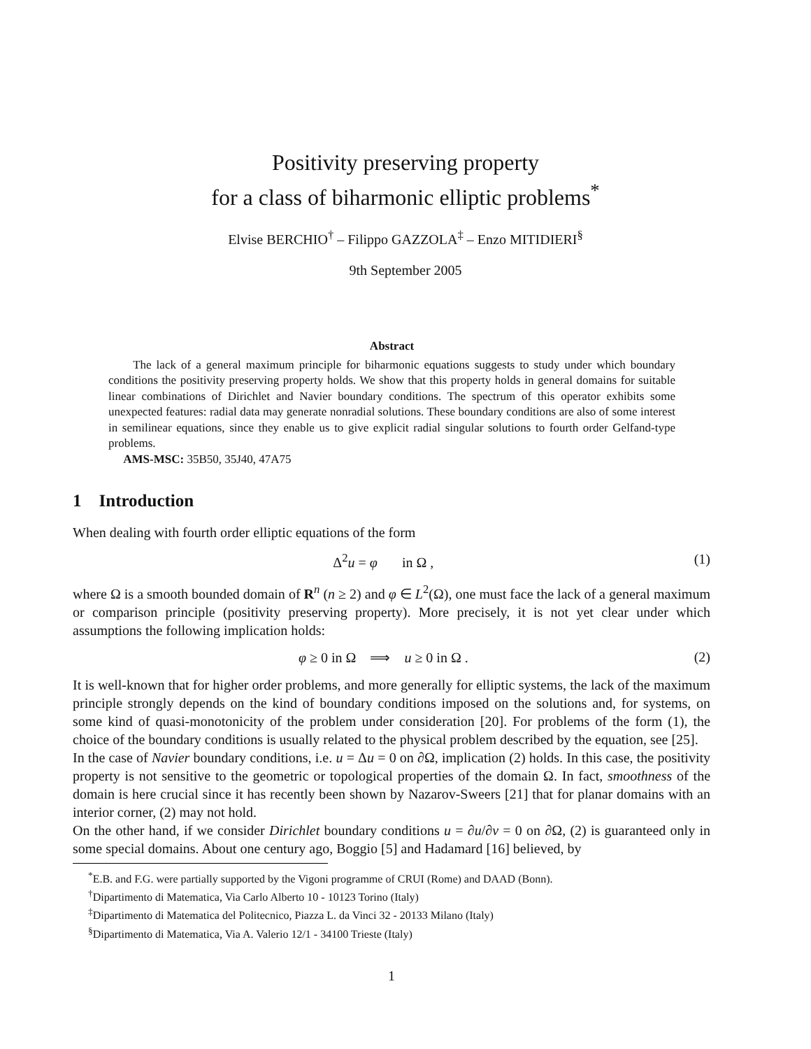Positivity preserving property
for a class of biharmonic elliptic problems<sup>*</sup>
Elvise BERCHIO<sup>†</sup> – Filippo GAZZOLA<sup>‡</sup> – Enzo MITIDIERI<sup>§</sup>
9th September 2005
Abstract
The lack of a general maximum principle for biharmonic equations suggests to study under which boundary conditions the positivity preserving property holds. We show that this property holds in general domains for suitable linear combinations of Dirichlet and Navier boundary conditions. The spectrum of this operator exhibits some unexpected features: radial data may generate nonradial solutions. These boundary conditions are also of some interest in semilinear equations, since they enable us to give explicit radial singular solutions to fourth order Gelfand-type problems.
AMS-MSC: 35B50, 35J40, 47A75
1 Introduction
When dealing with fourth order elliptic equations of the form
Δ<sup>2</sup>u = φ in Ω , (1)
where Ω is a smooth bounded domain of R<sup>n</sup> (n ≥ 2) and φ ∈ L<sup>2</sup>(Ω), one must face the lack of a general maximum or comparison principle (positivity preserving property). More precisely, it is not yet clear under which assumptions the following implication holds:
φ ≥ 0 in Ω ⟹ u ≥ 0 in Ω . (2)
It is well-known that for higher order problems, and more generally for elliptic systems, the lack of the maximum principle strongly depends on the kind of boundary conditions imposed on the solutions and, for systems, on some kind of quasi-monotonicity of the problem under consideration [20]. For problems of the form (1), the choice of the boundary conditions is usually related to the physical problem described by the equation, see [25].
In the case of Navier boundary conditions, i.e. u = Δu = 0 on ∂Ω, implication (2) holds. In this case, the positivity property is not sensitive to the geometric or topological properties of the domain Ω. In fact, smoothness of the domain is here crucial since it has recently been shown by Nazarov-Sweers [21] that for planar domains with an interior corner, (2) may not hold.
On the other hand, if we consider Dirichlet boundary conditions u = ∂u/∂ν = 0 on ∂Ω, (2) is guaranteed only in some special domains. About one century ago, Boggio [5] and Hadamard [16] believed, by
<sup>*</sup> E.B. and F.G. were partially supported by the Vigoni programme of CRUI (Rome) and DAAD (Bonn).
<sup>†</sup> Dipartimento di Matematica, Via Carlo Alberto 10 - 10123 Torino (Italy)
<sup>‡</sup> Dipartimento di Matematica del Politecnico, Piazza L. da Vinci 32 - 20133 Milano (Italy)
<sup>§</sup> Dipartimento di Matematica, Via A. Valerio 12/1 - 34100 Trieste (Italy)
1